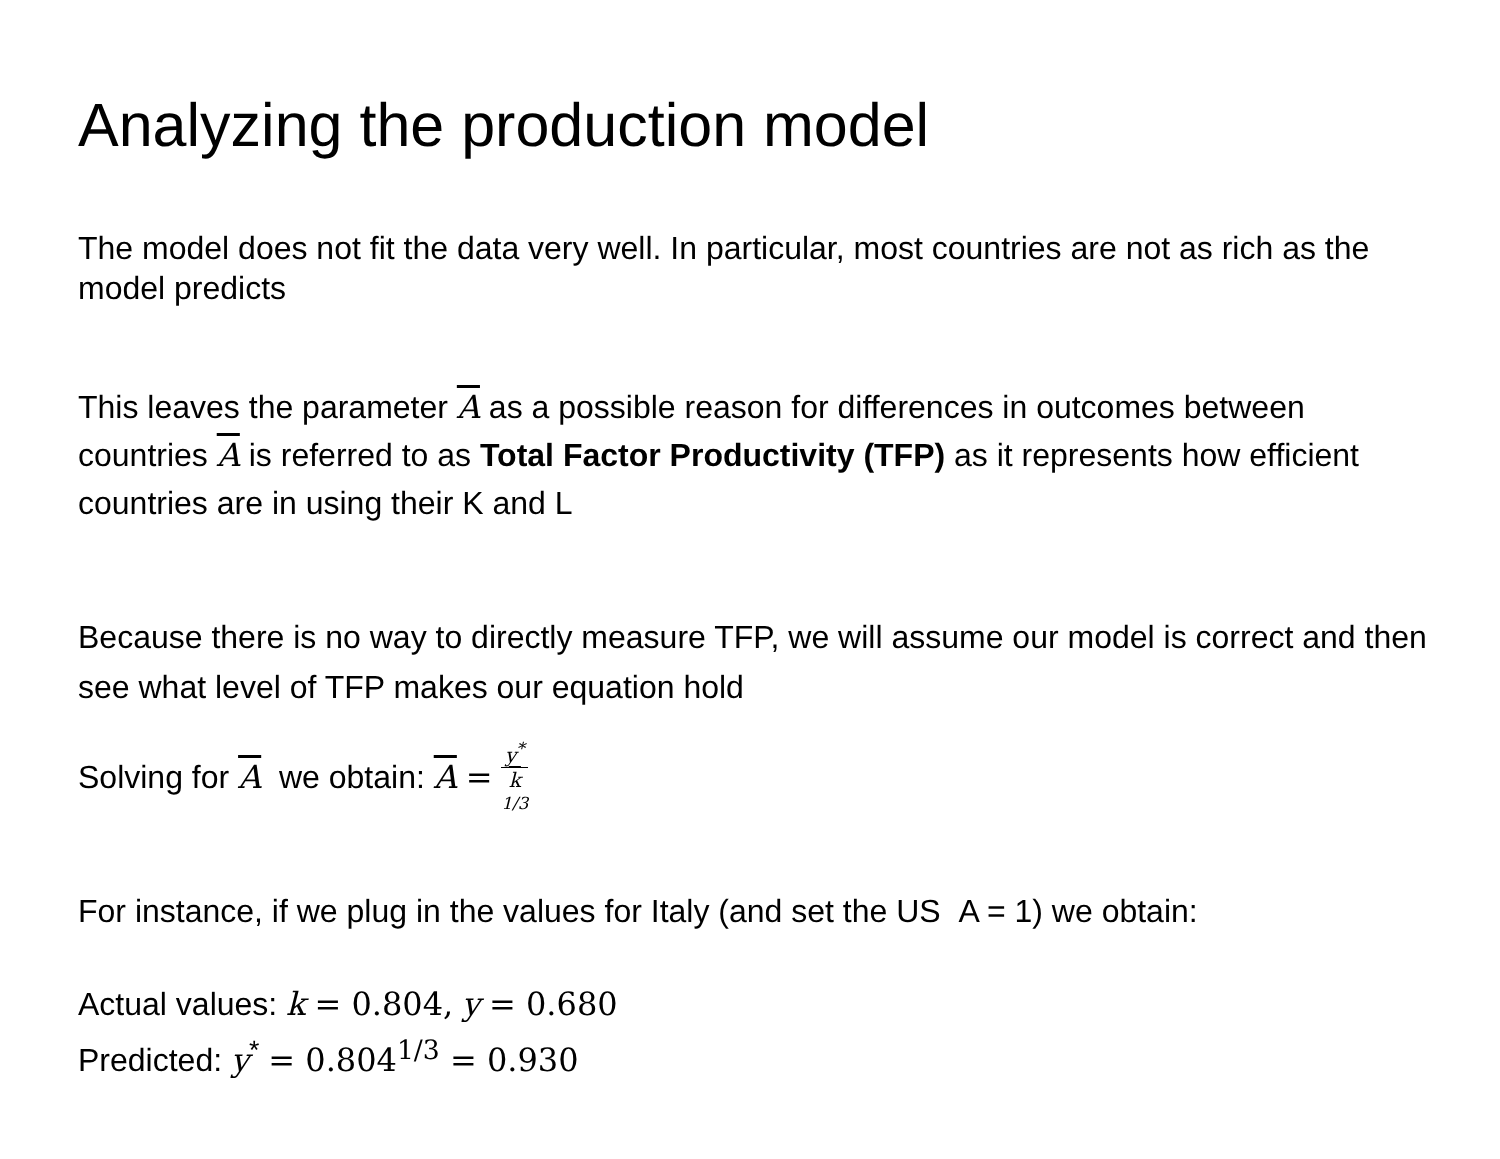Analyzing the production model
The model does not fit the data very well. In particular, most countries are not as rich as the model predicts
This leaves the parameter A as a possible reason for differences in outcomes between countries A is referred to as Total Factor Productivity (TFP) as it represents how efficient countries are in using their K and L
Because there is no way to directly measure TFP, we will assume our model is correct and then see what level of TFP makes our equation hold
Solving for A we obtain: A = y<sup>*</sup> k
<sup>1/3</sup>
For instance, if we plug in the values for Italy (and set the US A = 1) we obtain:
Actual values: k = 0.804, y = 0.680
Predicted: y<sup>*</sup> = 0.804<sup>1/3</sup> = 0.930